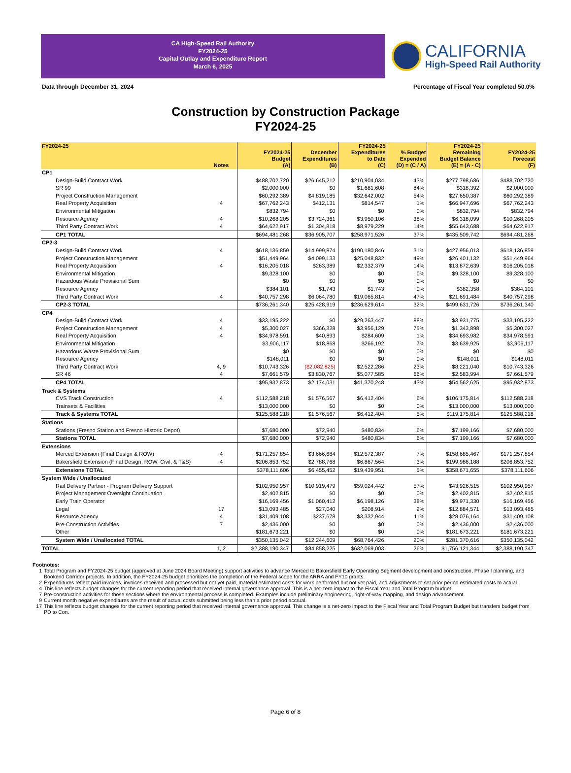CA High-Speed Rail Authority
FY2024-25
Capital Outlay and Expenditure Report
March 6, 2025
CALIFORNIA
High-Speed Rail Authority
Data through December 31, 2024 Percentage of Fiscal Year completed 50.0%
Construction by Construction Package
FY2024-25
| FY2024-25 | Notes | FY2024-25 Budget (A) | December Expenditures (B) | FY2024-25 Expenditures to Date (C) | % Budget Expended (D) = (C / A) | FY2024-25 Remaining Budget Balance (E) = (A - C) | FY2024-25 Forecast (F) |
| --- | --- | --- | --- | --- | --- | --- | --- |
| CP1 | | | | | | | |
| Design-Build Contract Work | | $488,702,720 | $26,645,212 | $210,904,034 | 43% | $277,798,686 | $488,702,720 |
| SR 99 | | $2,000,000 | $0 | $1,681,608 | 84% | $318,392 | $2,000,000 |
| Project Construction Management | | $60,292,389 | $4,819,185 | $32,642,002 | 54% | $27,650,387 | $60,292,389 |
| Real Property Acquisition | 4 | $67,762,243 | $412,131 | $814,547 | 1% | $66,947,696 | $67,762,243 |
| Environmental Mitigation | | $832,794 | $0 | $0 | 0% | $832,794 | $832,794 |
| Resource Agency | 4 | $10,268,205 | $3,724,361 | $3,950,106 | 38% | $6,318,099 | $10,268,205 |
| Third Party Contract Work | 4 | $64,622,917 | $1,304,818 | $8,979,229 | 14% | $55,643,688 | $64,622,917 |
| CP1 TOTAL | | $694,481,268 | $36,905,707 | $258,971,526 | 37% | $435,509,742 | $694,481,268 |
| CP2-3 | | | | | | | |
| Design-Build Contract Work | 4 | $618,136,859 | $14,999,874 | $190,180,846 | 31% | $427,956,013 | $618,136,859 |
| Project Construction Management | | $51,449,964 | $4,099,133 | $25,048,832 | 49% | $26,401,132 | $51,449,964 |
| Real Property Acquisition | 4 | $16,205,018 | $263,389 | $2,332,379 | 14% | $13,872,639 | $16,205,018 |
| Environmental Mitigation | | $9,328,100 | $0 | $0 | 0% | $9,328,100 | $9,328,100 |
| Hazardous Waste Provisional Sum | | $0 | $0 | $0 | 0% | $0 | $0 |
| Resource Agency | | $384,101 | $1,743 | $1,743 | 0% | $382,358 | $384,101 |
| Third Party Contract Work | 4 | $40,757,298 | $6,064,780 | $19,065,814 | 47% | $21,691,484 | $40,757,298 |
| CP2-3 TOTAL | | $736,261,340 | $25,428,919 | $236,629,614 | 32% | $499,631,726 | $736,261,340 |
| CP4 | | | | | | | |
| Design-Build Contract Work | 4 | $33,195,222 | $0 | $29,263,447 | 88% | $3,931,775 | $33,195,222 |
| Project Construction Management | 4 | $5,300,027 | $366,328 | $3,956,129 | 75% | $1,343,898 | $5,300,027 |
| Real Property Acquisition | 4 | $34,978,591 | $40,893 | $284,609 | 1% | $34,693,982 | $34,978,591 |
| Environmental Mitigation | | $3,906,117 | $18,868 | $266,192 | 7% | $3,639,925 | $3,906,117 |
| Hazardous Waste Provisional Sum | | $0 | $0 | $0 | 0% | $0 | $0 |
| Resource Agency | | $148,011 | $0 | $0 | 0% | $148,011 | $148,011 |
| Third Party Contract Work | 4, 9 | $10,743,326 | ($2,082,825) | $2,522,286 | 23% | $8,221,040 | $10,743,326 |
| SR 46 | 4 | $7,661,579 | $3,830,767 | $5,077,585 | 66% | $2,583,994 | $7,661,579 |
| CP4 TOTAL | | $95,932,873 | $2,174,031 | $41,370,248 | 43% | $54,562,625 | $95,932,873 |
| Track & Systems | | | | | | | |
| CVS Track Construction | 4 | $112,588,218 | $1,576,567 | $6,412,404 | 6% | $106,175,814 | $112,588,218 |
| Trainsets & Facilities | | $13,000,000 | $0 | $0 | 0% | $13,000,000 | $13,000,000 |
| Track & Systems TOTAL | | $125,588,218 | $1,576,567 | $6,412,404 | 5% | $119,175,814 | $125,588,218 |
| Stations | | | | | | | |
| Stations (Fresno Station and Fresno Historic Depot) | | $7,680,000 | $72,940 | $480,834 | 6% | $7,199,166 | $7,680,000 |
| Stations TOTAL | | $7,680,000 | $72,940 | $480,834 | 6% | $7,199,166 | $7,680,000 |
| Extensions | | | | | | | |
| Merced Extension (Final Design & ROW) | 4 | $171,257,854 | $3,666,684 | $12,572,387 | 7% | $158,685,467 | $171,257,854 |
| Bakersfield Extension (Final Design, ROW, Civil, & T&S) | 4 | $206,853,752 | $2,788,768 | $6,867,564 | 3% | $199,986,188 | $206,853,752 |
| Extensions TOTAL | | $378,111,606 | $6,455,452 | $19,439,951 | 5% | $358,671,655 | $378,111,606 |
| System Wide / Unallocated | | | | | | | |
| Rail Delivery Partner - Program Delivery Support | | $102,950,957 | $10,919,479 | $59,024,442 | 57% | $43,926,515 | $102,950,957 |
| Project Management Oversight Continuation | | $2,402,815 | $0 | $0 | 0% | $2,402,815 | $2,402,815 |
| Early Train Operator | | $16,169,456 | $1,060,412 | $6,198,126 | 38% | $9,971,330 | $16,169,456 |
| Legal | 17 | $13,093,485 | $27,040 | $208,914 | 2% | $12,884,571 | $13,093,485 |
| Resource Agency | 4 | $31,409,108 | $237,678 | $3,332,944 | 11% | $28,076,164 | $31,409,108 |
| Pre-Construction Activities | 7 | $2,436,000 | $0 | $0 | 0% | $2,436,000 | $2,436,000 |
| Other | | $181,673,221 | $0 | $0 | 0% | $181,673,221 | $181,673,221 |
| System Wide / Unallocated TOTAL | | $350,135,042 | $12,244,609 | $68,764,426 | 20% | $281,370,616 | $350,135,042 |
| TOTAL | 1, 2 | $2,388,190,347 | $84,858,225 | $632,069,003 | 26% | $1,756,121,344 | $2,388,190,347 |
Footnotes:
1 Total Program and FY2024-25 budget (approved at June 2024 Board Meeting) support activities to advance Merced to Bakersfield Early Operating Segment development and construction, Phase I planning, and Bookend Corridor projects. In addition, the FY2024-25 budget prioritizes the completion of the Federal scope for the ARRA and FY10 grants.
2 Expenditures reflect paid invoices, invoices received and processed but not yet paid, material estimated costs for work performed but not yet paid, and adjustments to set prior period estimated costs to actual.
4 This line reflects budget changes for the current reporting period that received internal governance approval. This is a net-zero impact to the Fiscal Year and Total Program budget.
7 Pre-construction activities for those sections where the environmental process is completed. Examples include preliminary engineering, right-of-way mapping, and design advancement.
9 Current month negative expenditures are the result of actual costs submitted being less than a prior period accrual.
17 This line reflects budget changes for the current reporting period that received internal governance approval. This change is a net-zero impact to the Fiscal Year and Total Program Budget but transfers budget from PD to Con.
Page 6 of 8